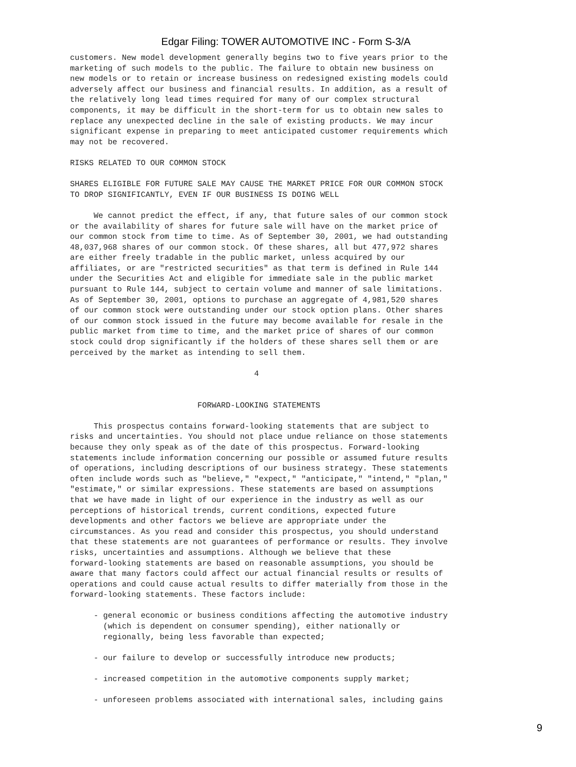Edgar Filing: TOWER AUTOMOTIVE INC - Form S-3/A
customers. New model development generally begins two to five years prior to the
marketing of such models to the public. The failure to obtain new business on
new models or to retain or increase business on redesigned existing models could
adversely affect our business and financial results. In addition, as a result of
the relatively long lead times required for many of our complex structural
components, it may be difficult in the short-term for us to obtain new sales to
replace any unexpected decline in the sale of existing products. We may incur
significant expense in preparing to meet anticipated customer requirements which
may not be recovered.

RISKS RELATED TO OUR COMMON STOCK

SHARES ELIGIBLE FOR FUTURE SALE MAY CAUSE THE MARKET PRICE FOR OUR COMMON STOCK
TO DROP SIGNIFICANTLY, EVEN IF OUR BUSINESS IS DOING WELL

     We cannot predict the effect, if any, that future sales of our common stock
or the availability of shares for future sale will have on the market price of
our common stock from time to time. As of September 30, 2001, we had outstanding
48,037,968 shares of our common stock. Of these shares, all but 477,972 shares
are either freely tradable in the public market, unless acquired by our
affiliates, or are "restricted securities" as that term is defined in Rule 144
under the Securities Act and eligible for immediate sale in the public market
pursuant to Rule 144, subject to certain volume and manner of sale limitations.
As of September 30, 2001, options to purchase an aggregate of 4,981,520 shares
of our common stock were outstanding under our stock option plans. Other shares
of our common stock issued in the future may become available for resale in the
public market from time to time, and the market price of shares of our common
stock could drop significantly if the holders of these shares sell them or are
perceived by the market as intending to sell them.

                                       4


                           FORWARD-LOOKING STATEMENTS

     This prospectus contains forward-looking statements that are subject to
risks and uncertainties. You should not place undue reliance on those statements
because they only speak as of the date of this prospectus. Forward-looking
statements include information concerning our possible or assumed future results
of operations, including descriptions of our business strategy. These statements
often include words such as "believe," "expect," "anticipate," "intend," "plan,"
"estimate," or similar expressions. These statements are based on assumptions
that we have made in light of our experience in the industry as well as our
perceptions of historical trends, current conditions, expected future
developments and other factors we believe are appropriate under the
circumstances. As you read and consider this prospectus, you should understand
that these statements are not guarantees of performance or results. They involve
risks, uncertainties and assumptions. Although we believe that these
forward-looking statements are based on reasonable assumptions, you should be
aware that many factors could affect our actual financial results or results of
operations and could cause actual results to differ materially from those in the
forward-looking statements. These factors include:

     - general economic or business conditions affecting the automotive industry
       (which is dependent on consumer spending), either nationally or
       regionally, being less favorable than expected;

     - our failure to develop or successfully introduce new products;

     - increased competition in the automotive components supply market;

     - unforeseen problems associated with international sales, including gains
9